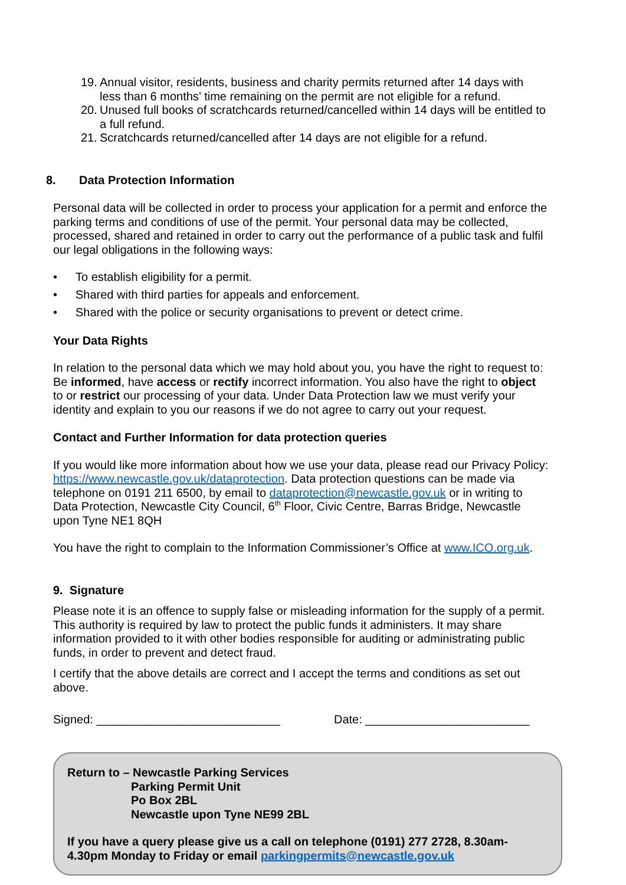19. Annual visitor, residents, business and charity permits returned after 14 days with less than 6 months’ time remaining on the permit are not eligible for a refund.
20. Unused full books of scratchcards returned/cancelled within 14 days will be entitled to a full refund.
21. Scratchcards returned/cancelled after 14 days are not eligible for a refund.
8. Data Protection Information
Personal data will be collected in order to process your application for a permit and enforce the parking terms and conditions of use of the permit. Your personal data may be collected, processed, shared and retained in order to carry out the performance of a public task and fulfil our legal obligations in the following ways:
• To establish eligibility for a permit.
• Shared with third parties for appeals and enforcement.
• Shared with the police or security organisations to prevent or detect crime.
Your Data Rights
In relation to the personal data which we may hold about you, you have the right to request to: Be informed, have access or rectify incorrect information. You also have the right to object to or restrict our processing of your data. Under Data Protection law we must verify your identity and explain to you our reasons if we do not agree to carry out your request.
Contact and Further Information for data protection queries
If you would like more information about how we use your data, please read our Privacy Policy: https://www.newcastle.gov.uk/dataprotection. Data protection questions can be made via telephone on 0191 211 6500, by email to dataprotection@newcastle.gov.uk or in writing to Data Protection, Newcastle City Council, 6<sup>th</sup> Floor, Civic Centre, Barras Bridge, Newcastle upon Tyne NE1 8QH
You have the right to complain to the Information Commissioner’s Office at www.ICO.org.uk.
9. Signature
Please note it is an offence to supply false or misleading information for the supply of a permit. This authority is required by law to protect the public funds it administers. It may share information provided to it with other bodies responsible for auditing or administrating public funds, in order to prevent and detect fraud.
I certify that the above details are correct and I accept the terms and conditions as set out above.
Signed: ____________________________ Date: _________________________
Return to – Newcastle Parking Services
Parking Permit Unit
Po Box 2BL
Newcastle upon Tyne NE99 2BL
If you have a query please give us a call on telephone (0191) 277 2728, 8.30am-4.30pm Monday to Friday or email parkingpermits@newcastle.gov.uk